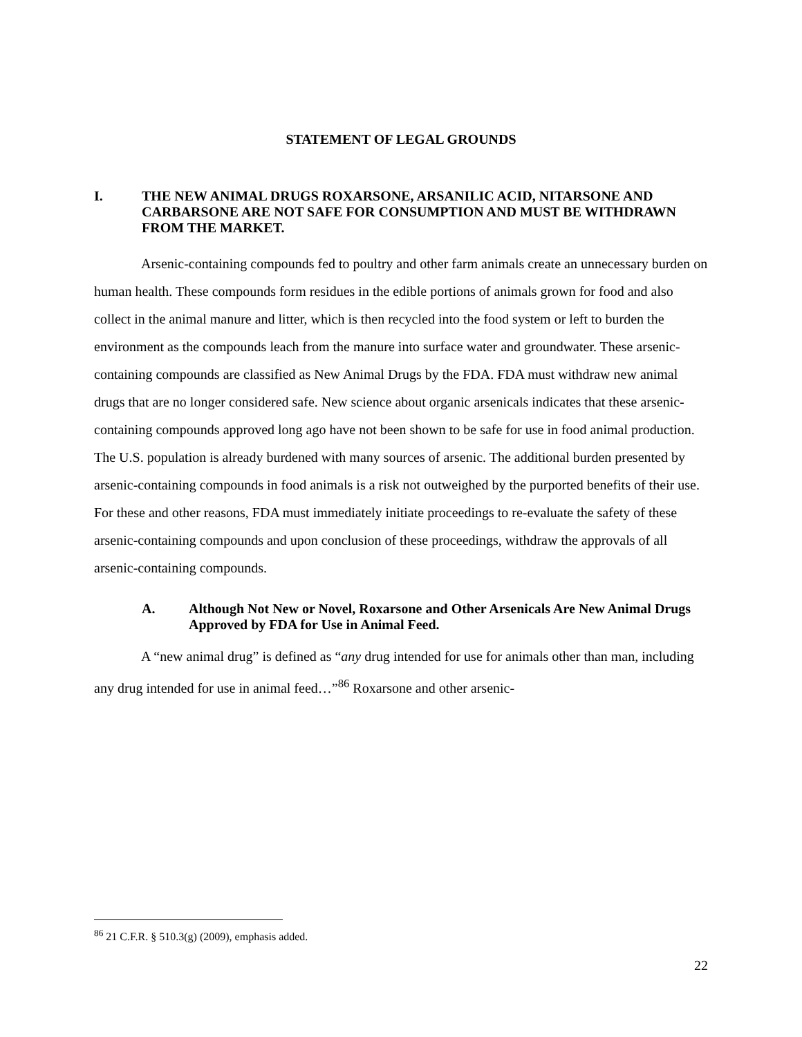STATEMENT OF LEGAL GROUNDS
I. THE NEW ANIMAL DRUGS ROXARSONE, ARSANILIC ACID, NITARSONE AND CARBARSONE ARE NOT SAFE FOR CONSUMPTION AND MUST BE WITHDRAWN FROM THE MARKET.
Arsenic-containing compounds fed to poultry and other farm animals create an unnecessary burden on human health. These compounds form residues in the edible portions of animals grown for food and also collect in the animal manure and litter, which is then recycled into the food system or left to burden the environment as the compounds leach from the manure into surface water and groundwater. These arsenic-containing compounds are classified as New Animal Drugs by the FDA. FDA must withdraw new animal drugs that are no longer considered safe. New science about organic arsenicals indicates that these arsenic-containing compounds approved long ago have not been shown to be safe for use in food animal production. The U.S. population is already burdened with many sources of arsenic. The additional burden presented by arsenic-containing compounds in food animals is a risk not outweighed by the purported benefits of their use. For these and other reasons, FDA must immediately initiate proceedings to re-evaluate the safety of these arsenic-containing compounds and upon conclusion of these proceedings, withdraw the approvals of all arsenic-containing compounds.
A. Although Not New or Novel, Roxarsone and Other Arsenicals Are New Animal Drugs Approved by FDA for Use in Animal Feed.
A “new animal drug” is defined as “any drug intended for use for animals other than man, including any drug intended for use in animal feed…”<sup>86</sup> Roxarsone and other arsenic-
<sup>86</sup> 21 C.F.R. § 510.3(g) (2009), emphasis added.
22